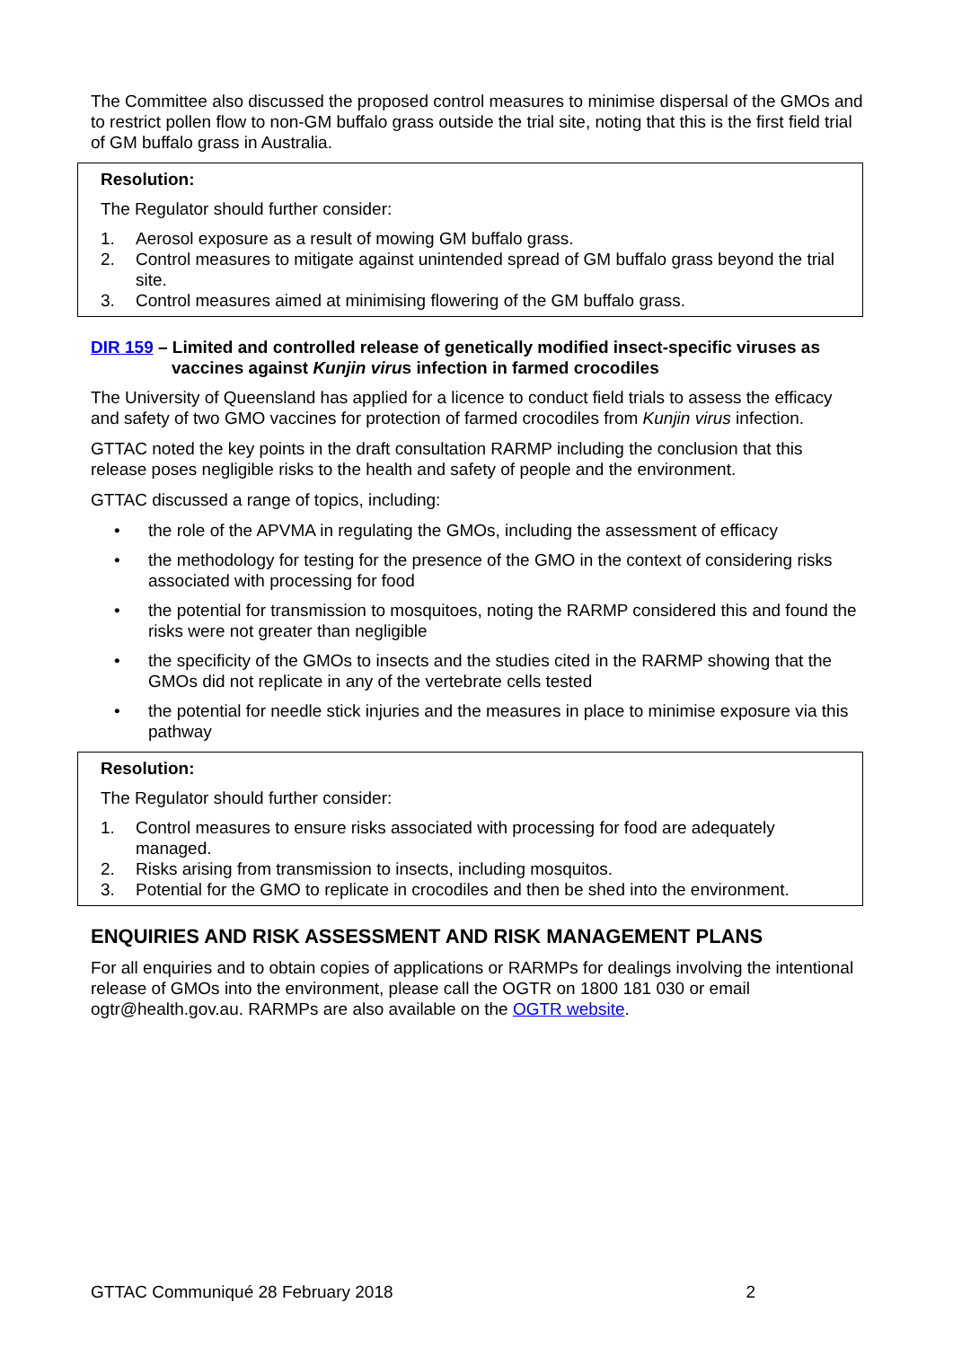The Committee also discussed the proposed control measures to minimise dispersal of the GMOs and to restrict pollen flow to non-GM buffalo grass outside the trial site, noting that this is the first field trial of GM buffalo grass in Australia.
Resolution:
The Regulator should further consider:
1. Aerosol exposure as a result of mowing GM buffalo grass.
2. Control measures to mitigate against unintended spread of GM buffalo grass beyond the trial site.
3. Control measures aimed at minimising flowering of the GM buffalo grass.
DIR 159 – Limited and controlled release of genetically modified insect-specific viruses as
vaccines against Kunjin virus infection in farmed crocodiles
The University of Queensland has applied for a licence to conduct field trials to assess the efficacy and safety of two GMO vaccines for protection of farmed crocodiles from Kunjin virus infection.
GTTAC noted the key points in the draft consultation RARMP including the conclusion that this release poses negligible risks to the health and safety of people and the environment.
GTTAC discussed a range of topics, including:
• the role of the APVMA in regulating the GMOs, including the assessment of efficacy
• the methodology for testing for the presence of the GMO in the context of considering risks associated with processing for food
• the potential for transmission to mosquitoes, noting the RARMP considered this and found the risks were not greater than negligible
• the specificity of the GMOs to insects and the studies cited in the RARMP showing that the GMOs did not replicate in any of the vertebrate cells tested
• the potential for needle stick injuries and the measures in place to minimise exposure via this pathway
Resolution:
The Regulator should further consider:
1. Control measures to ensure risks associated with processing for food are adequately managed.
2. Risks arising from transmission to insects, including mosquitos.
3. Potential for the GMO to replicate in crocodiles and then be shed into the environment.
ENQUIRIES AND RISK ASSESSMENT AND RISK MANAGEMENT PLANS
For all enquiries and to obtain copies of applications or RARMPs for dealings involving the intentional release of GMOs into the environment, please call the OGTR on 1800 181 030 or email ogtr@health.gov.au. RARMPs are also available on the OGTR website.
GTTAC Communiqué 28 February 2018 2